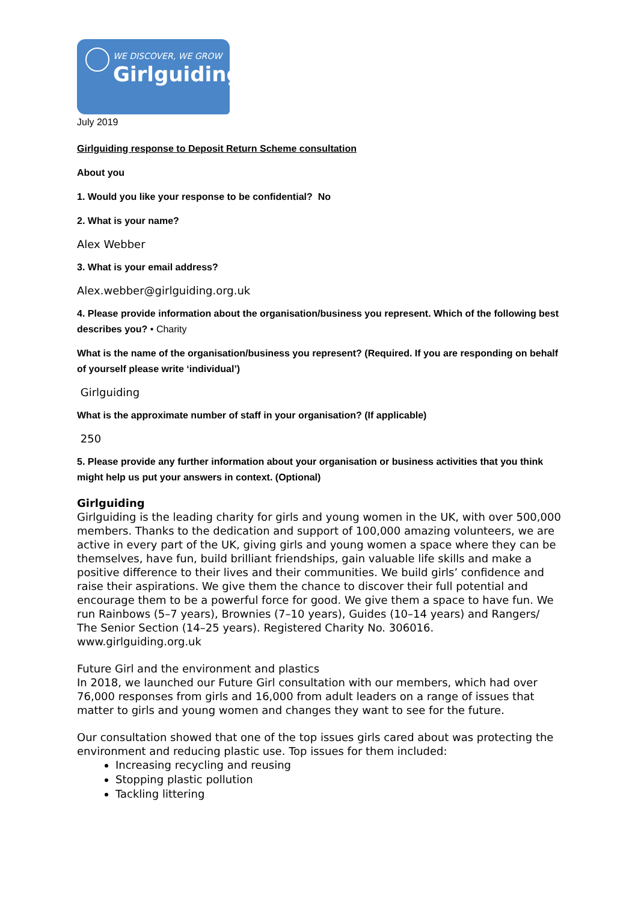WE DISCOVER, WE GROW
Girlguiding
July 2019
Girlguiding response to Deposit Return Scheme consultation
About you
1. Would you like your response to be confidential? No
2. What is your name?
Alex Webber
3. What is your email address?
Alex.webber@girlguiding.org.uk
4. Please provide information about the organisation/business you represent. Which of the following best describes you? • Charity
What is the name of the organisation/business you represent? (Required. If you are responding on behalf of yourself please write ‘individual’)
Girlguiding
What is the approximate number of staff in your organisation? (If applicable)
250
5. Please provide any further information about your organisation or business activities that you think might help us put your answers in context. (Optional)
Girlguiding
Girlguiding is the leading charity for girls and young women in the UK, with over 500,000 members. Thanks to the dedication and support of 100,000 amazing volunteers, we are active in every part of the UK, giving girls and young women a space where they can be themselves, have fun, build brilliant friendships, gain valuable life skills and make a positive difference to their lives and their communities. We build girls’ confidence and raise their aspirations. We give them the chance to discover their full potential and encourage them to be a powerful force for good. We give them a space to have fun. We run Rainbows (5–7 years), Brownies (7–10 years), Guides (10–14 years) and Rangers/ The Senior Section (14–25 years). Registered Charity No. 306016. www.girlguiding.org.uk
Future Girl and the environment and plastics
In 2018, we launched our Future Girl consultation with our members, which had over 76,000 responses from girls and 16,000 from adult leaders on a range of issues that matter to girls and young women and changes they want to see for the future.
Our consultation showed that one of the top issues girls cared about was protecting the environment and reducing plastic use. Top issues for them included:
Increasing recycling and reusing
Stopping plastic pollution
Tackling littering